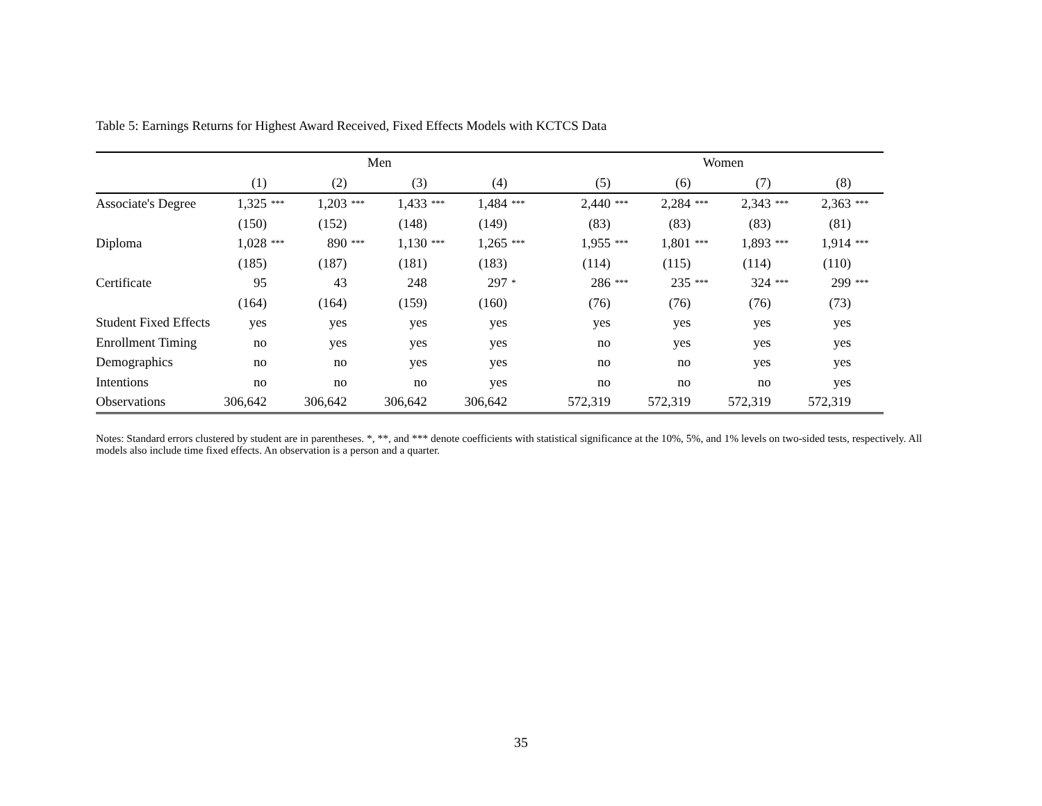Table 5: Earnings Returns for Highest Award Received, Fixed Effects Models with KCTCS Data
| | Men | | | | | | | | | Women | | | | | | | |
| --- | --- | --- | --- | --- | --- | --- | --- | --- | --- | --- | --- | --- | --- | --- | --- | --- | --- |
| | (1) | | (2) | | (3) | | (4) | | | (5) | | (6) | | (7) | | (8) | |
| Associate's Degree | 1,325 | *** | 1,203 | *** | 1,433 | *** | 1,484 | *** | | 2,440 | *** | 2,284 | *** | 2,343 | *** | 2,363 | *** |
| | (150) | | (152) | | (148) | | (149) | | | (83) | | (83) | | (83) | | (81) | |
| Diploma | 1,028 | *** | 890 | *** | 1,130 | *** | 1,265 | *** | | 1,955 | *** | 1,801 | *** | 1,893 | *** | 1,914 | *** |
| | (185) | | (187) | | (181) | | (183) | | | (114) | | (115) | | (114) | | (110) | |
| Certificate | 95 | | 43 | | 248 | | 297 | * | | 286 | *** | 235 | *** | 324 | *** | 299 | *** |
| | (164) | | (164) | | (159) | | (160) | | | (76) | | (76) | | (76) | | (73) | |
| Student Fixed Effects | yes | | yes | | yes | | yes | | | yes | | yes | | yes | | yes | |
| Enrollment Timing | no | | yes | | yes | | yes | | | no | | yes | | yes | | yes | |
| Demographics | no | | no | | yes | | yes | | | no | | no | | yes | | yes | |
| Intentions | no | | no | | no | | yes | | | no | | no | | no | | yes | |
| Observations | 306,642 | | 306,642 | | 306,642 | | 306,642 | | | 572,319 | | 572,319 | | 572,319 | | 572,319 | |
Notes: Standard errors clustered by student are in parentheses. *, **, and *** denote coefficients with statistical significance at the 10%, 5%, and 1% levels on two-sided tests, respectively. All models also include time fixed effects. An observation is a person and a quarter.
35